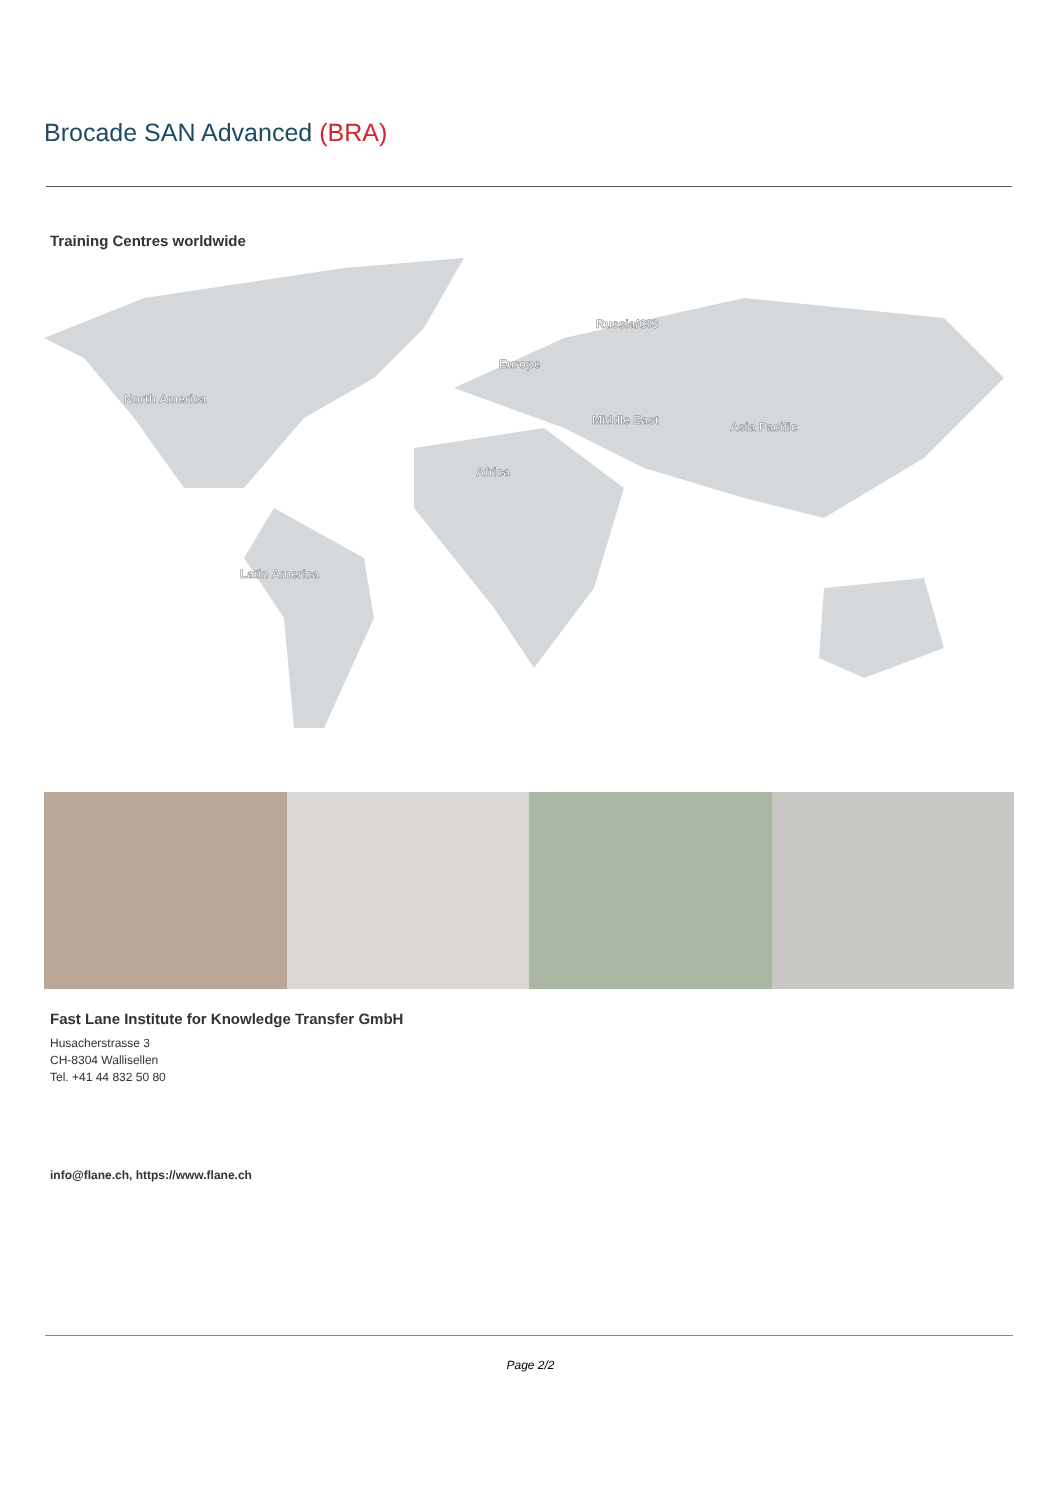Brocade SAN Advanced (BRA)
Training Centres worldwide
North America
Europe
Russia/CIS
Middle East
Asia Pacific
Africa
Latin America
Fast Lane Institute for Knowledge Transfer GmbH
Husacherstrasse 3
CH-8304 Wallisellen
Tel. +41 44 832 50 80
info@flane.ch, https://www.flane.ch
Page 2/2